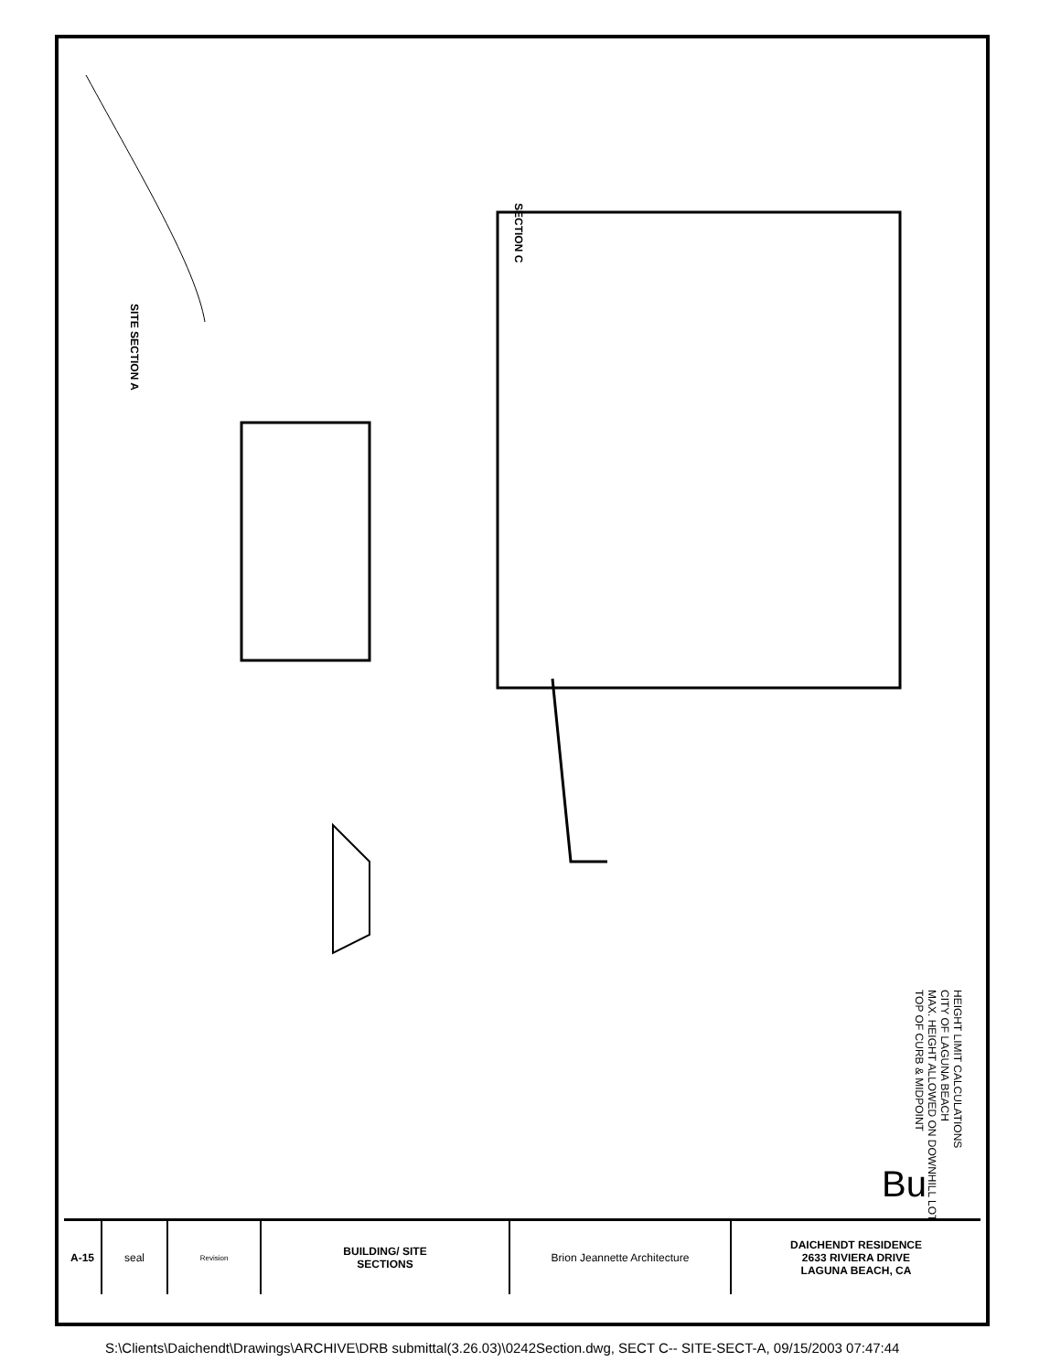SITE SECTION A
SECTION C
HEIGHT LIMIT CALCULATIONS
CITY OF LAGUNA BEACH
MAX. HEIGHT ALLOWED ON DOWNHILL LOT
TOP OF CURB & MIDPOINT
Bu
A-15 seal
Revision
BUILDING/ SITE
SECTIONS
Brion Jeannette Architecture DAICHENDT RESIDENCE
2633 RIVIERA DRIVE
LAGUNA BEACH, CA
S:\Clients\Daichendt\Drawings\ARCHIVE\DRB submittal(3.26.03)\0242Section.dwg, SECT C-- SITE-SECT-A, 09/15/2003 07:47:44